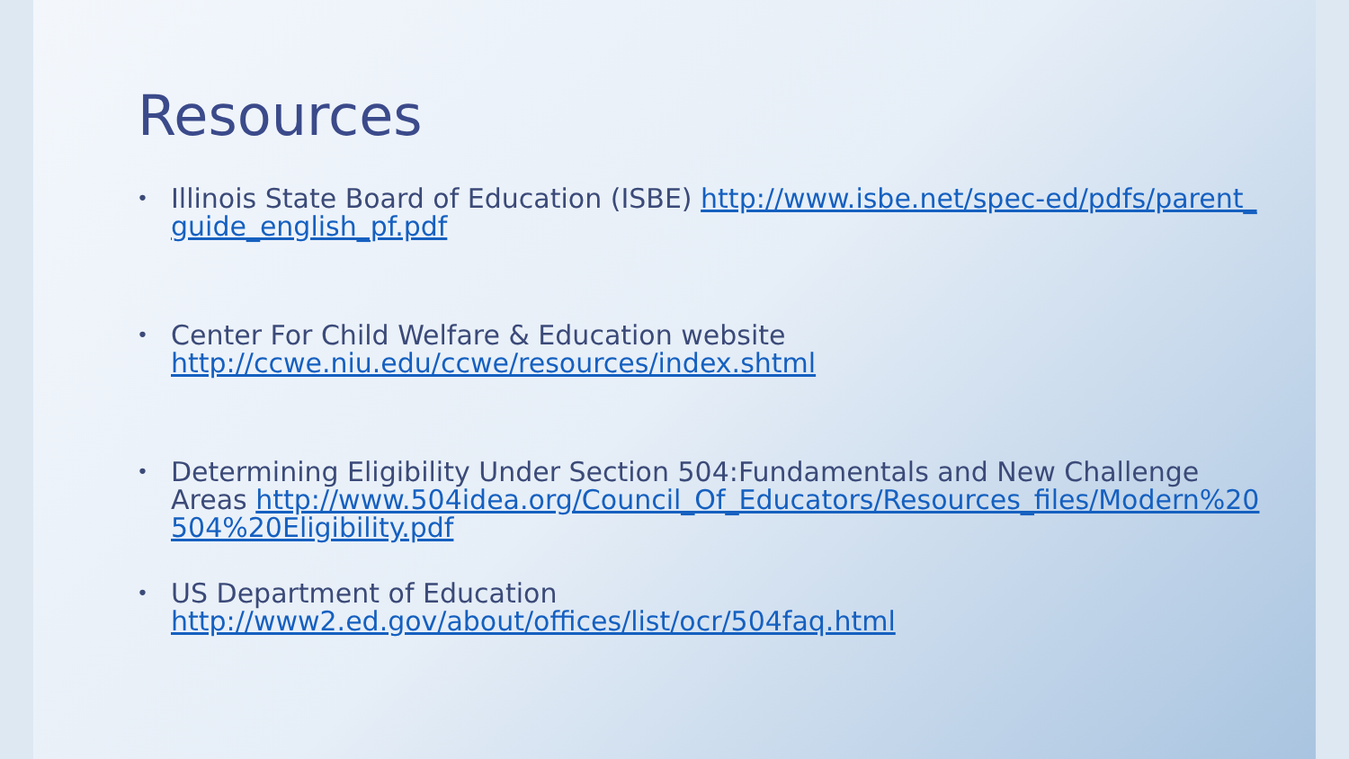Resources
Illinois State Board of Education (ISBE) http://www.isbe.net/spec-ed/pdfs/parent_guide_english_pf.pdf
Center For Child Welfare & Education website
http://ccwe.niu.edu/ccwe/resources/index.shtml
Determining Eligibility Under Section 504:Fundamentals and New Challenge Areas http://www.504idea.org/Council_Of_Educators/Resources_files/Modern%20504%20Eligibility.pdf
US Department of Education
http://www2.ed.gov/about/offices/list/ocr/504faq.html